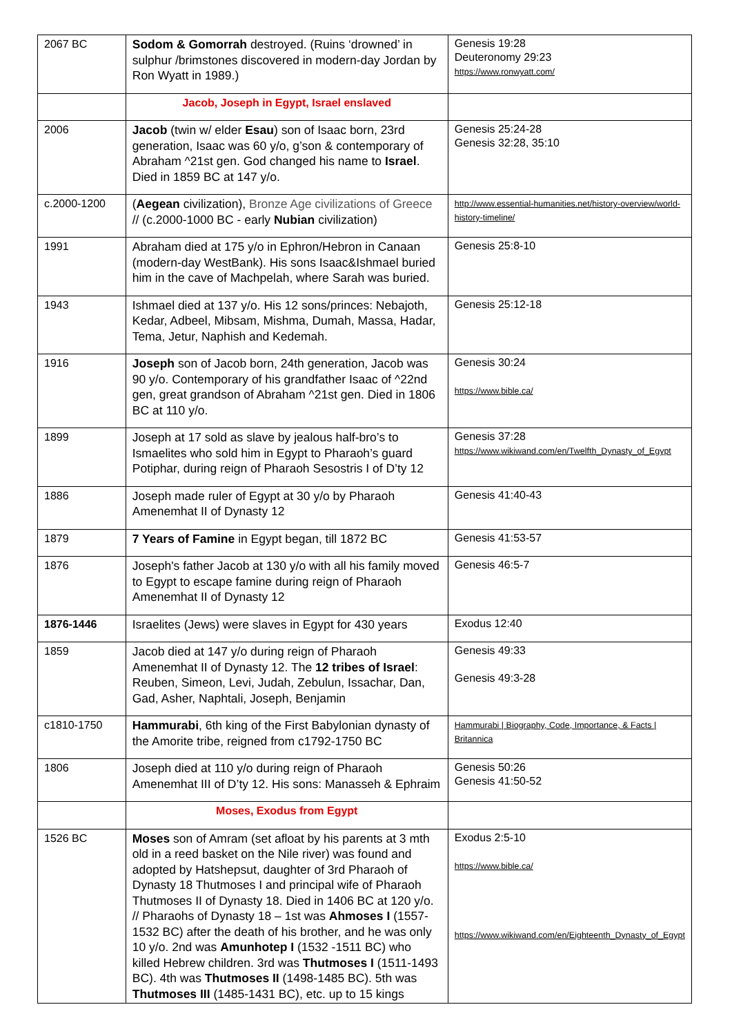| 2067 BC | Sodom & Gomorrah destroyed. (Ruins ‘drowned’ in sulphur /brimstones discovered in modern-day Jordan by Ron Wyatt in 1989.) | Genesis 19:28 Deuteronomy 29:23 https://www.ronwyatt.com/ |
| | Jacob, Joseph in Egypt, Israel enslaved | |
| 2006 | Jacob (twin w/ elder Esau ) son of Isaac born, 23rd generation, Isaac was 60 y/o, g’son & contemporary of Abraham ^21st gen. God changed his name to Israel . Died in 1859 BC at 147 y/o. | Genesis 25:24-28 Genesis 32:28, 35:10 |
| c.2000-1200 | ( Aegean civilization), Bronze Age civilizations of Greece // (c.2000-1000 BC - early Nubian civilization) | http://www.essential-humanities.net/history-overview/world-history-timeline/ |
| 1991 | Abraham died at 175 y/o in Ephron/Hebron in Canaan (modern-day WestBank). His sons Isaac&Ishmael buried him in the cave of Machpelah, where Sarah was buried. | Genesis 25:8-10 |
| 1943 | Ishmael died at 137 y/o. His 12 sons/princes: Nebajoth, Kedar, Adbeel, Mibsam, Mishma, Dumah, Massa, Hadar, Tema, Jetur, Naphish and Kedemah. | Genesis 25:12-18 |
| 1916 | Joseph son of Jacob born, 24th generation, Jacob was 90 y/o. Contemporary of his grandfather Isaac of ^22nd gen, great grandson of Abraham ^21st gen. Died in 1806 BC at 110 y/o. | Genesis 30:24 https://www.bible.ca/ |
| 1899 | Joseph at 17 sold as slave by jealous half-bro’s to Ismaelites who sold him in Egypt to Pharaoh’s guard Potiphar, during reign of Pharaoh Sesostris I of D’ty 12 | Genesis 37:28 https://www.wikiwand.com/en/Twelfth_Dynasty_of_Egypt |
| 1886 | Joseph made ruler of Egypt at 30 y/o by Pharaoh Amenemhat II of Dynasty 12 | Genesis 41:40-43 |
| 1879 | 7 Years of Famine in Egypt began, till 1872 BC | Genesis 41:53-57 |
| 1876 | Joseph's father Jacob at 130 y/o with all his family moved to Egypt to escape famine during reign of Pharaoh Amenemhat II of Dynasty 12 | Genesis 46:5-7 |
| 1876-1446 | Israelites (Jews) were slaves in Egypt for 430 years | Exodus 12:40 |
| 1859 | Jacob died at 147 y/o during reign of Pharaoh Amenemhat II of Dynasty 12. The 12 tribes of Israel : Reuben, Simeon, Levi, Judah, Zebulun, Issachar, Dan, Gad, Asher, Naphtali, Joseph, Benjamin | Genesis 49:33 Genesis 49:3-28 |
| c1810-1750 | Hammurabi , 6th king of the First Babylonian dynasty of the Amorite tribe, reigned from c1792-1750 BC | Hammurabi / Biography, Code, Importance, & Facts / Britannica |
| 1806 | Joseph died at 110 y/o during reign of Pharaoh Amenemhat III of D’ty 12. His sons: Manasseh & Ephraim | Genesis 50:26 Genesis 41:50-52 |
| | Moses, Exodus from Egypt | |
| 1526 BC | Moses son of Amram (set afloat by his parents at 3 mth old in a reed basket on the Nile river) was found and adopted by Hatshepsut, daughter of 3rd Pharaoh of Dynasty 18 Thutmoses I and principal wife of Pharaoh Thutmoses II of Dynasty 18. Died in 1406 BC at 120 y/o. // Pharaohs of Dynasty 18 – 1st was Ahmoses I (1557-1532 BC) after the death of his brother, and he was only 10 y/o. 2nd was Amunhotep I (1532 -1511 BC) who killed Hebrew children. 3rd was Thutmoses I (1511-1493 BC). 4th was Thutmoses II (1498-1485 BC). 5th was Thutmoses III (1485-1431 BC), etc. up to 15 kings | Exodus 2:5-10 https://www.bible.ca/ https://www.wikiwand.com/en/Eighteenth_Dynasty_of_Egypt |